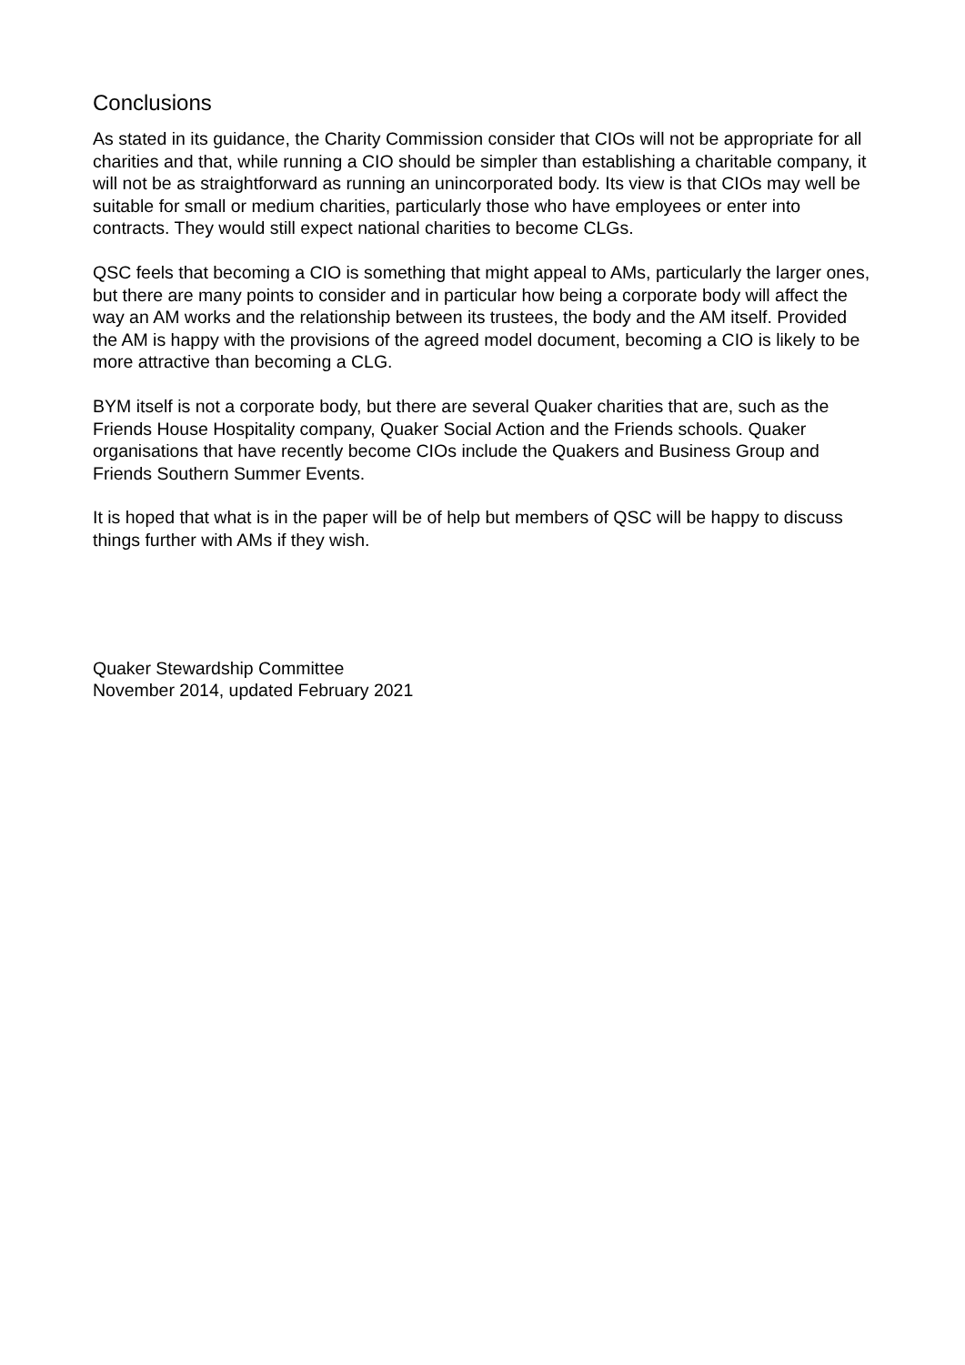Conclusions
As stated in its guidance, the Charity Commission consider that CIOs will not be appropriate for all charities and that, while running a CIO should be simpler than establishing a charitable company, it will not be as straightforward as running an unincorporated body. Its view is that CIOs may well be suitable for small or medium charities, particularly those who have employees or enter into contracts. They would still expect national charities to become CLGs.
QSC feels that becoming a CIO is something that might appeal to AMs, particularly the larger ones, but there are many points to consider and in particular how being a corporate body will affect the way an AM works and the relationship between its trustees, the body and the AM itself. Provided the AM is happy with the provisions of the agreed model document, becoming a CIO is likely to be more attractive than becoming a CLG.
BYM itself is not a corporate body, but there are several Quaker charities that are, such as the Friends House Hospitality company, Quaker Social Action and the Friends schools. Quaker organisations that have recently become CIOs include the Quakers and Business Group and Friends Southern Summer Events.
It is hoped that what is in the paper will be of help but members of QSC will be happy to discuss things further with AMs if they wish.
Quaker Stewardship Committee
November 2014, updated February 2021